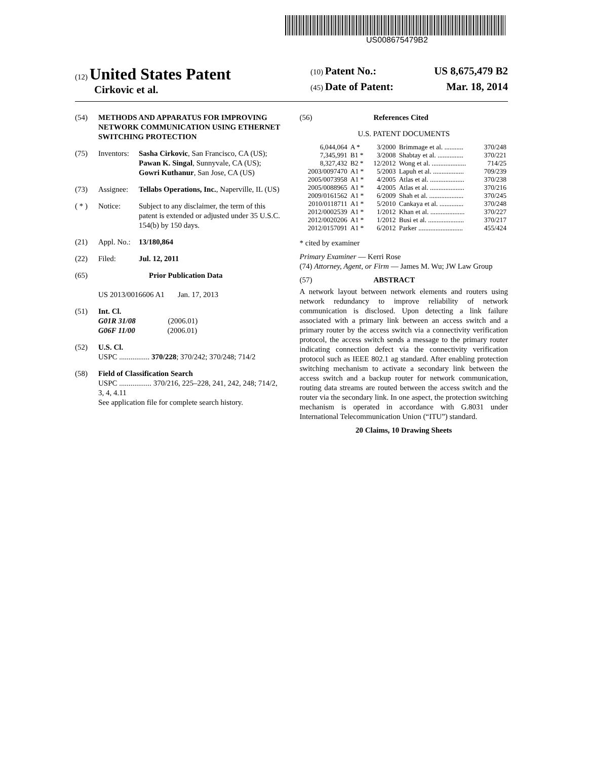US008675479B2
(12) United States Patent
Cirkovic et al.
(10) Patent No.: US 8,675,479 B2
(45) Date of Patent: Mar. 18, 2014
(54) METHODS AND APPARATUS FOR IMPROVING NETWORK COMMUNICATION USING ETHERNET SWITCHING PROTECTION
(75) Inventors: Sasha Cirkovic, San Francisco, CA (US); Pawan K. Singal, Sunnyvale, CA (US); Gowri Kuthanur, San Jose, CA (US)
(73) Assignee: Tellabs Operations, Inc., Naperville, IL (US)
( * ) Notice: Subject to any disclaimer, the term of this patent is extended or adjusted under 35 U.S.C. 154(b) by 150 days.
(21) Appl. No.: 13/180,864
(22) Filed: Jul. 12, 2011
(65) Prior Publication Data
US 2013/0016606 A1 Jan. 17, 2013
(51) Int. Cl.
G01R 31/08 (2006.01)
G06F 11/00 (2006.01)
(52) U.S. Cl.
USPC ................ 370/228; 370/242; 370/248; 714/2
(58) Field of Classification Search
USPC ................. 370/216, 225–228, 241, 242, 248; 714/2, 3, 4, 4.11
See application file for complete search history.
(56) References Cited
U.S. PATENT DOCUMENTS
| 6,044,064 | A * | 3/2000 | Brimmage et al. ........... | 370/248 |
| 7,345,991 | B1 * | 3/2008 | Shabtay et al. ............... | 370/221 |
| 8,327,432 | B2 * | 12/2012 | Wong et al. .................... | 714/25 |
| 2003/0097470 | A1 * | 5/2003 | Lapuh et al. .................. | 709/239 |
| 2005/0073958 | A1 * | 4/2005 | Atlas et al. .................... | 370/238 |
| 2005/0088965 | A1 * | 4/2005 | Atlas et al. .................... | 370/216 |
| 2009/0161562 | A1 * | 6/2009 | Shah et al. .................... | 370/245 |
| 2010/0118711 | A1 * | 5/2010 | Cankaya et al. .............. | 370/248 |
| 2012/0002539 | A1 * | 1/2012 | Khan et al. .................... | 370/227 |
| 2012/0020206 | A1 * | 1/2012 | Busi et al. ..................... | 370/217 |
| 2012/0157091 | A1 * | 6/2012 | Parker .......................... | 455/424 |
* cited by examiner
Primary Examiner — Kerri Rose
(74) Attorney, Agent, or Firm — James M. Wu; JW Law Group
(57) ABSTRACT
A network layout between network elements and routers using network redundancy to improve reliability of network communication is disclosed. Upon detecting a link failure associated with a primary link between an access switch and a primary router by the access switch via a connectivity verification protocol, the access switch sends a message to the primary router indicating connection defect via the connectivity verification protocol such as IEEE 802.1 ag standard. After enabling protection switching mechanism to activate a secondary link between the access switch and a backup router for network communication, routing data streams are routed between the access switch and the router via the secondary link. In one aspect, the protection switching mechanism is operated in accordance with G.8031 under International Telecommunication Union (“ITU”) standard.
20 Claims, 10 Drawing Sheets